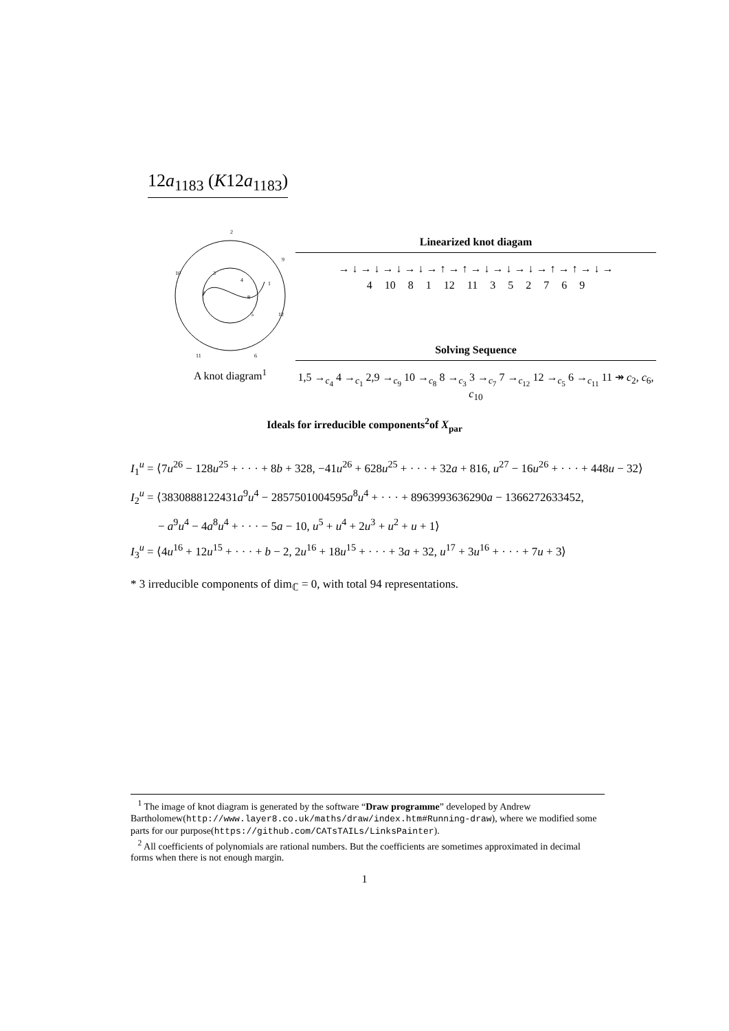12a<sub>1183</sub> (K12a<sub>1183</sub>)
2
10
9
3
4
1
7
8
5
12
11
6
A knot diagram<sup>1</sup>
Linearized knot diagam
→ ↓ → ↓ → ↓ → ↓ → ↑ → ↑ → ↓ → ↓ → ↓ → ↑ → ↑ → ↓ →
4 10 8 1 12 11 3 5 2 7 6 9
Solving Sequence
1,5 →<sub>c<sub>4</sub></sub> 4 →<sub>c<sub>1</sub></sub> 2,9 →<sub>c<sub>9</sub></sub> 10 →<sub>c<sub>8</sub></sub> 8 →<sub>c<sub>3</sub></sub> 3 →<sub>c<sub>7</sub></sub> 7 →<sub>c<sub>12</sub></sub> 12 →<sub>c<sub>5</sub></sub> 6 →<sub>c<sub>11</sub></sub> 11 ↠ c<sub>2</sub>, c<sub>6</sub>, c<sub>10</sub>
Ideals for irreducible components<sup>2</sup>of X<sub>par</sub>
I<sub>1</sub><sup>u</sup> = ⟨7u<sup>26</sup> − 128u<sup>25</sup> + · · · + 8b + 328, −41u<sup>26</sup> + 628u<sup>25</sup> + · · · + 32a + 816, u<sup>27</sup> − 16u<sup>26</sup> + · · · + 448u − 32⟩
I<sub>2</sub><sup>u</sup> = ⟨3830888122431a<sup>9</sup>u<sup>4</sup> − 2857501004595a<sup>8</sup>u<sup>4</sup> + · · · + 8963993636290a − 1366272633452,
− a<sup>9</sup>u<sup>4</sup> − 4a<sup>8</sup>u<sup>4</sup> + · · · − 5a − 10, u<sup>5</sup> + u<sup>4</sup> + 2u<sup>3</sup> + u<sup>2</sup> + u + 1⟩
I<sub>3</sub><sup>u</sup> = ⟨4u<sup>16</sup> + 12u<sup>15</sup> + · · · + b − 2, 2u<sup>16</sup> + 18u<sup>15</sup> + · · · + 3a + 32, u<sup>17</sup> + 3u<sup>16</sup> + · · · + 7u + 3⟩
* 3 irreducible components of dim<sub>ℂ</sub> = 0, with total 94 representations.
<sup>1</sup> The image of knot diagram is generated by the software “Draw programme” developed by Andrew Bartholomew(http://www.layer8.co.uk/maths/draw/index.htm#Running-draw), where we modified some parts for our purpose(https://github.com/CATsTAILs/LinksPainter).
<sup>2</sup> All coefficients of polynomials are rational numbers. But the coefficients are sometimes approximated in decimal forms when there is not enough margin.
1